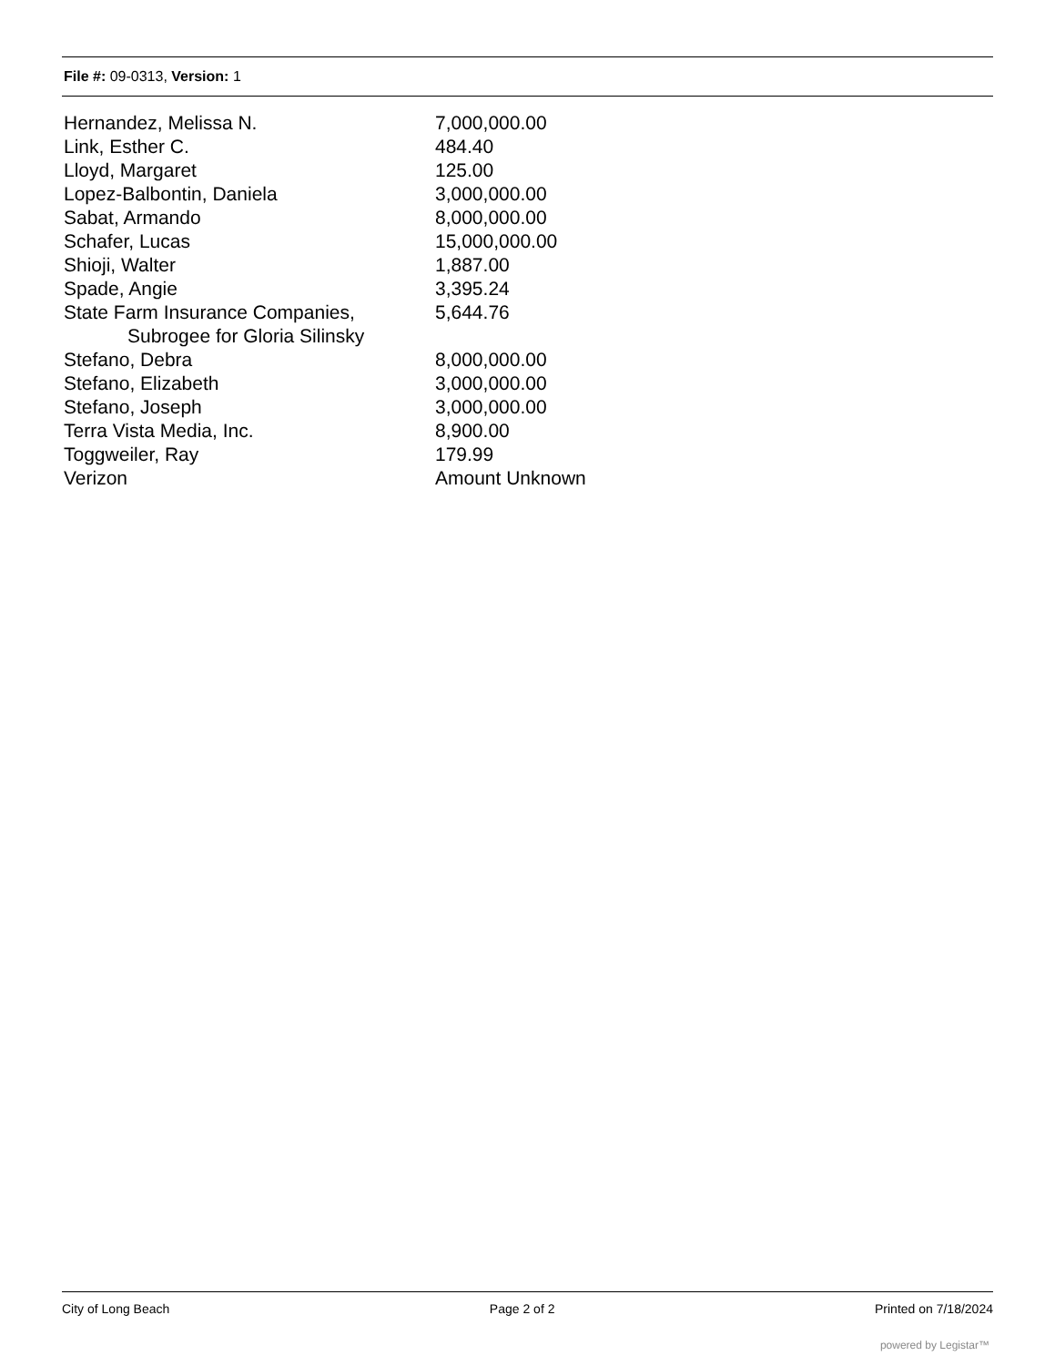File #: 09-0313, Version: 1
| Hernandez, Melissa N. | 7,000,000.00 |
| Link, Esther C. | 484.40 |
| Lloyd, Margaret | 125.00 |
| Lopez-Balbontin, Daniela | 3,000,000.00 |
| Sabat, Armando | 8,000,000.00 |
| Schafer, Lucas | 15,000,000.00 |
| Shioji, Walter | 1,887.00 |
| Spade, Angie | 3,395.24 |
| State Farm Insurance Companies, Subrogee for Gloria Silinsky | 5,644.76 |
| Stefano, Debra | 8,000,000.00 |
| Stefano, Elizabeth | 3,000,000.00 |
| Stefano, Joseph | 3,000,000.00 |
| Terra Vista Media, Inc. | 8,900.00 |
| Toggweiler, Ray | 179.99 |
| Verizon | Amount Unknown |
City of Long Beach Page 2 of 2 Printed on 7/18/2024
powered by Legistar™